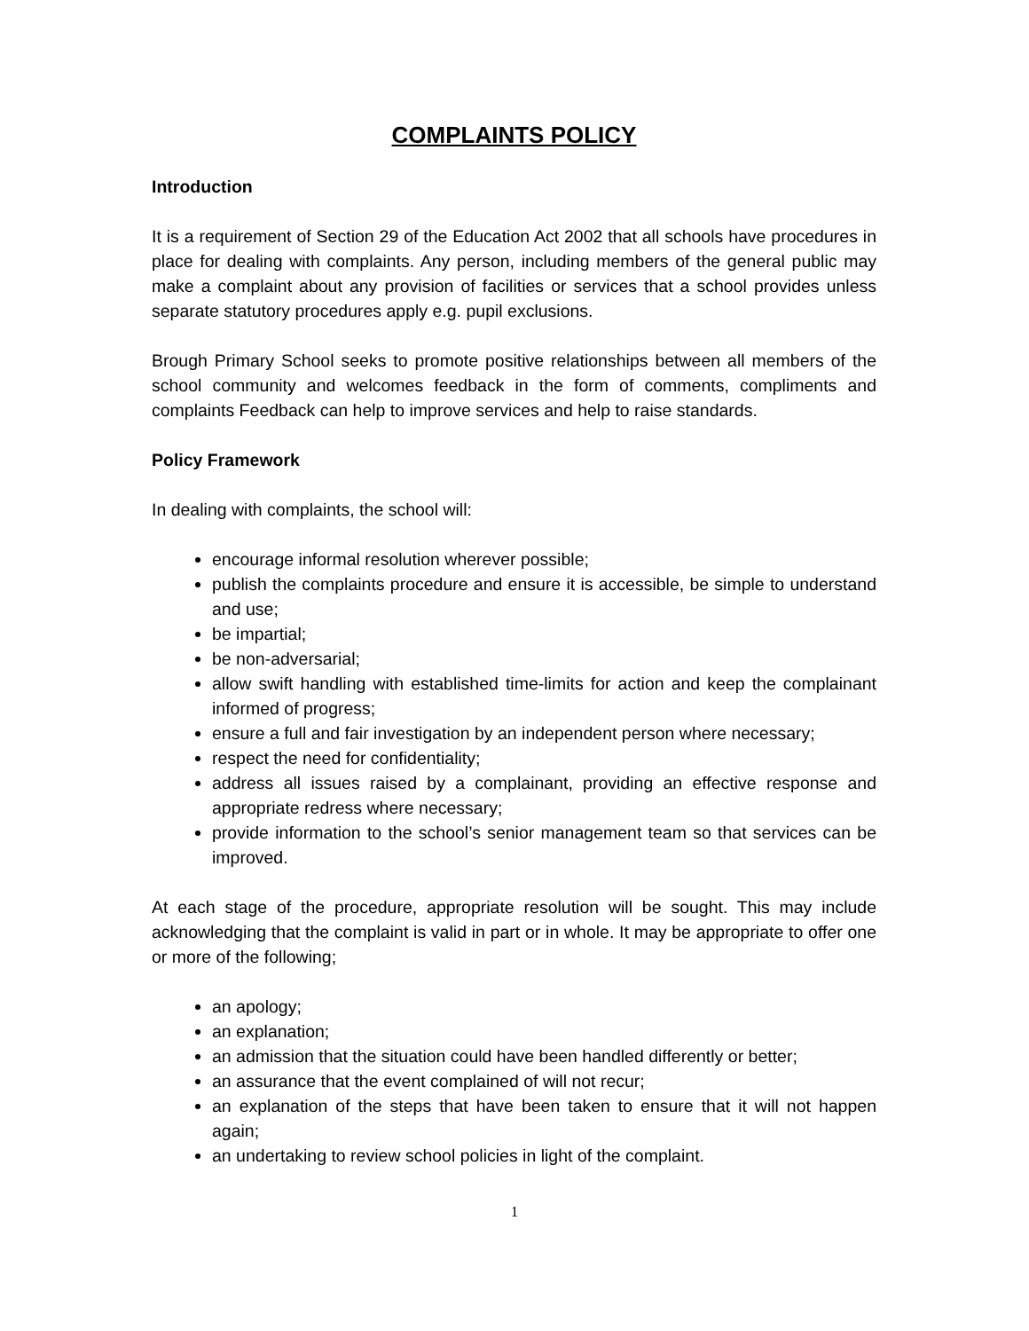COMPLAINTS POLICY
Introduction
It is a requirement of Section 29 of the Education Act 2002 that all schools have procedures in place for dealing with complaints. Any person, including members of the general public may make a complaint about any provision of facilities or services that a school provides unless separate statutory procedures apply e.g. pupil exclusions.
Brough Primary School seeks to promote positive relationships between all members of the school community and welcomes feedback in the form of comments, compliments and complaints Feedback can help to improve services and help to raise standards.
Policy Framework
In dealing with complaints, the school will:
encourage informal resolution wherever possible;
publish the complaints procedure and ensure it is accessible, be simple to understand and use;
be impartial;
be non-adversarial;
allow swift handling with established time-limits for action and keep the complainant informed of progress;
ensure a full and fair investigation by an independent person where necessary;
respect the need for confidentiality;
address all issues raised by a complainant, providing an effective response and appropriate redress where necessary;
provide information to the school’s senior management team so that services can be improved.
At each stage of the procedure, appropriate resolution will be sought. This may include acknowledging that the complaint is valid in part or in whole. It may be appropriate to offer one or more of the following;
an apology;
an explanation;
an admission that the situation could have been handled differently or better;
an assurance that the event complained of will not recur;
an explanation of the steps that have been taken to ensure that it will not happen again;
an undertaking to review school policies in light of the complaint.
1